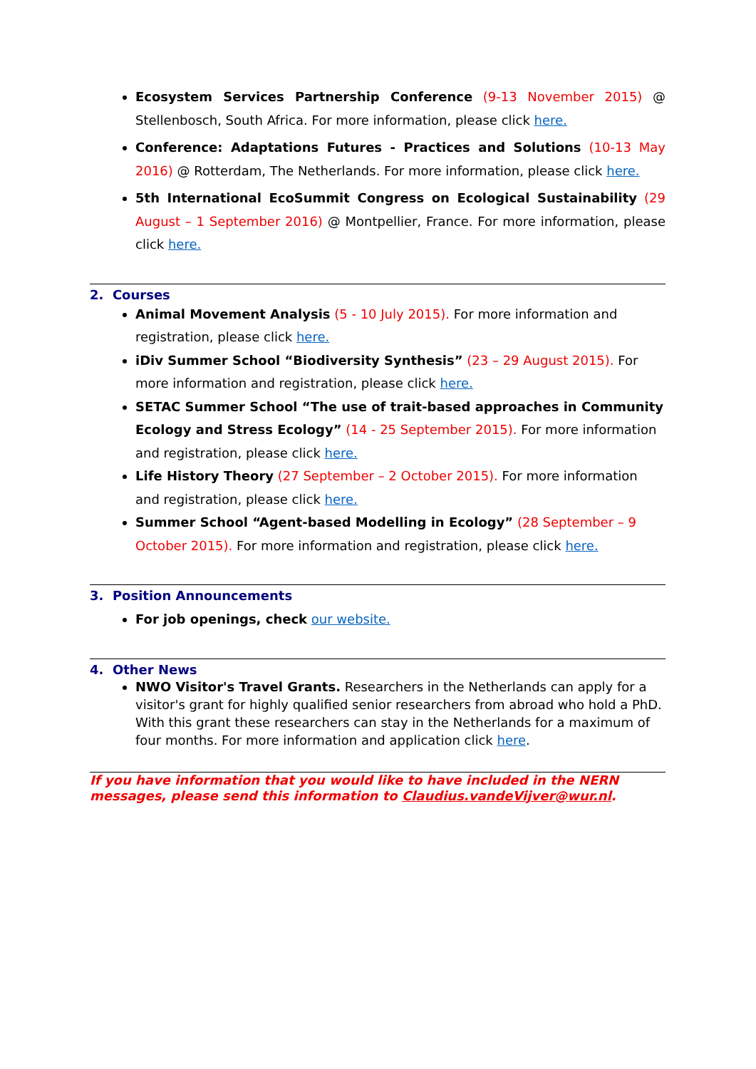Ecosystem Services Partnership Conference (9-13 November 2015) @ Stellenbosch, South Africa. For more information, please click here.
Conference: Adaptations Futures - Practices and Solutions (10-13 May 2016) @ Rotterdam, The Netherlands. For more information, please click here.
5th International EcoSummit Congress on Ecological Sustainability (29 August – 1 September 2016) @ Montpellier, France. For more information, please click here.
2. Courses
Animal Movement Analysis (5 - 10 July 2015). For more information and registration, please click here.
iDiv Summer School “Biodiversity Synthesis” (23 – 29 August 2015). For more information and registration, please click here.
SETAC Summer School “The use of trait-based approaches in Community Ecology and Stress Ecology” (14 - 25 September 2015). For more information and registration, please click here.
Life History Theory (27 September – 2 October 2015). For more information and registration, please click here.
Summer School “Agent-based Modelling in Ecology” (28 September – 9 October 2015). For more information and registration, please click here.
3. Position Announcements
For job openings, check our website.
4. Other News
NWO Visitor's Travel Grants. Researchers in the Netherlands can apply for a visitor's grant for highly qualified senior researchers from abroad who hold a PhD. With this grant these researchers can stay in the Netherlands for a maximum of four months. For more information and application click here.
If you have information that you would like to have included in the NERN messages, please send this information to Claudius.vandeVijver@wur.nl.